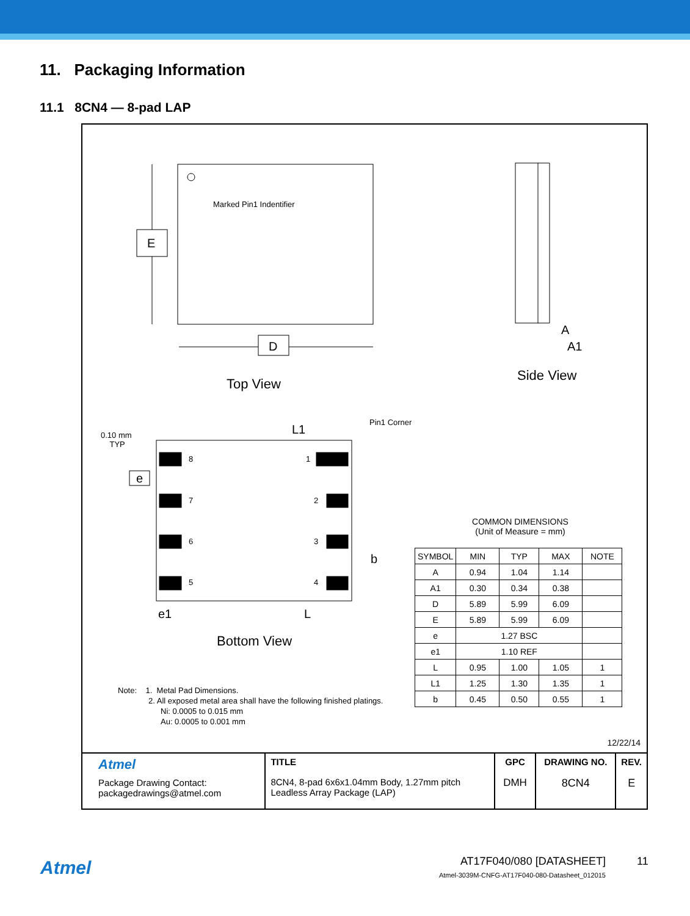11. Packaging Information
11.1 8CN4 — 8-pad LAP
Marked Pin1 Indentifier
E
D
Top View
A
A1
Side View
0.10 mm
TYP
L1
Pin1 Corner
e
8 1
7 2
6 3
5 4
b
e1 L
Bottom View
COMMON DIMENSIONS
(Unit of Measure = mm)
| SYMBOL | MIN | TYP | MAX | NOTE |
| --- | --- | --- | --- | --- |
| A | 0.94 | 1.04 | 1.14 | |
| A1 | 0.30 | 0.34 | 0.38 | |
| D | 5.89 | 5.99 | 6.09 | |
| E | 5.89 | 5.99 | 6.09 | |
| e | 1.27 BSC | | | |
| e1 | 1.10 REF | | | |
| L | 0.95 | 1.00 | 1.05 | 1 |
| L1 | 1.25 | 1.30 | 1.35 | 1 |
| b | 0.45 | 0.50 | 0.55 | 1 |
Note: 1. Metal Pad Dimensions.
2. All exposed metal area shall have the following finished platings.
Ni: 0.0005 to 0.015 mm
Au: 0.0005 to 0.001 mm
12/22/14
| Atmel Package Drawing Contact: packagedrawings@atmel.com | TITLE 8CN4, 8-pad 6x6x1.04mm Body, 1.27mm pitch Leadless Array Package (LAP) | GPC DMH | DRAWING NO. 8CN4 | REV. E |
Atmel
AT17F040/080 [DATASHEET]
Atmel-3039M-CNFG-AT17F040-080-Datasheet_012015
11